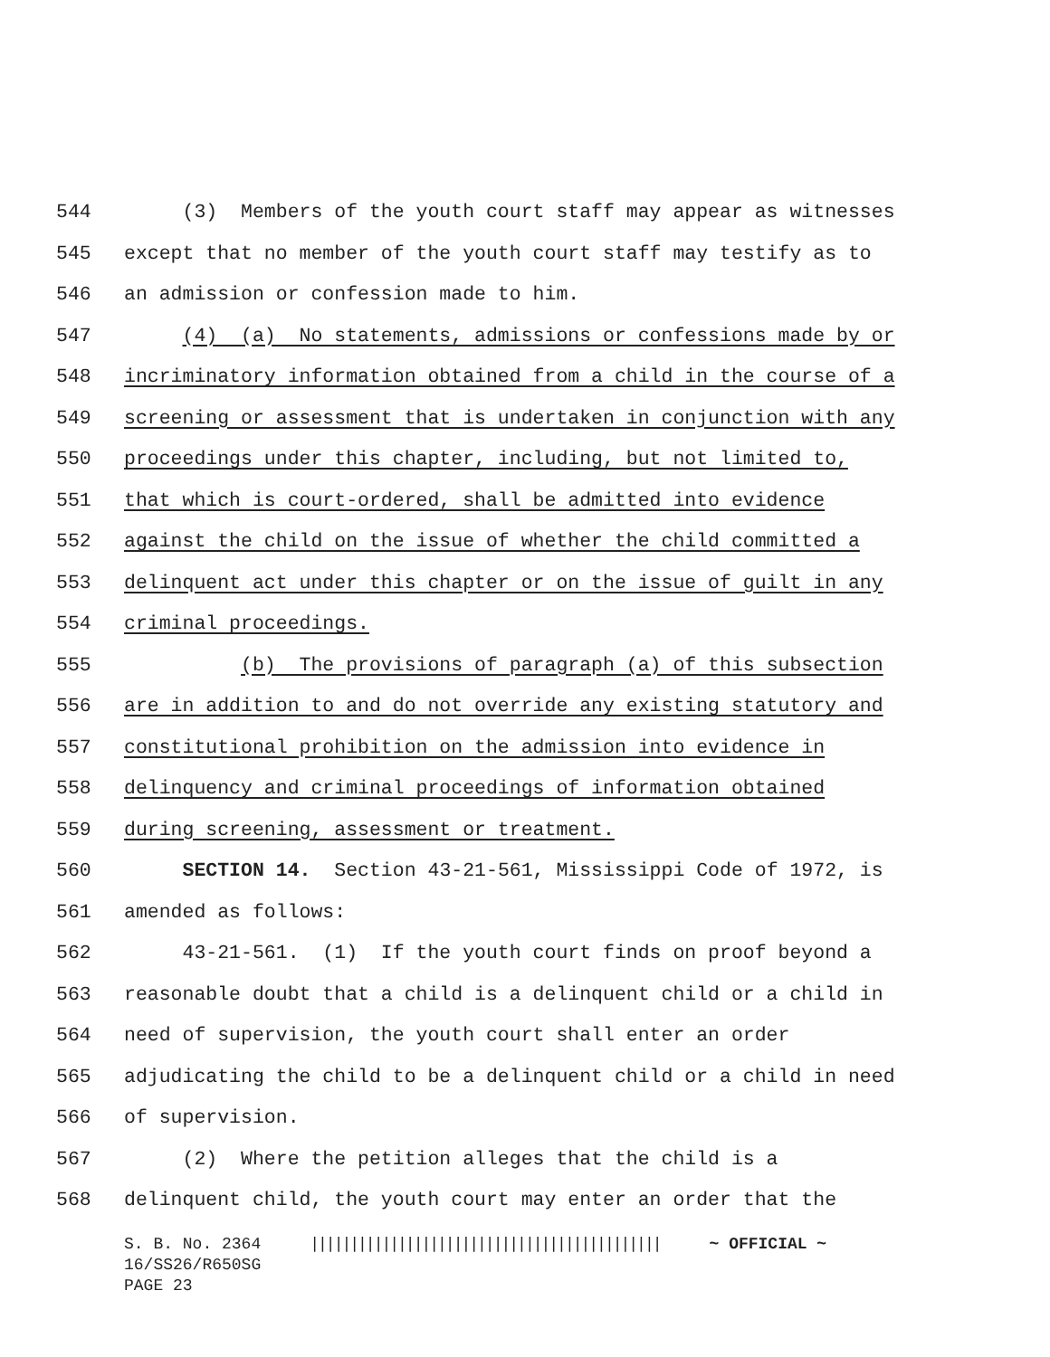544 (3) Members of the youth court staff may appear as witnesses
545 except that no member of the youth court staff may testify as to
546 an admission or confession made to him.
547 (4) (a) No statements, admissions or confessions made by or
548 incriminatory information obtained from a child in the course of a
549 screening or assessment that is undertaken in conjunction with any
550 proceedings under this chapter, including, but not limited to,
551 that which is court-ordered, shall be admitted into evidence
552 against the child on the issue of whether the child committed a
553 delinquent act under this chapter or on the issue of guilt in any
554 criminal proceedings.
555 (b) The provisions of paragraph (a) of this subsection
556 are in addition to and do not override any existing statutory and
557 constitutional prohibition on the admission into evidence in
558 delinquency and criminal proceedings of information obtained
559 during screening, assessment or treatment.
560 SECTION 14. Section 43-21-561, Mississippi Code of 1972, is
561 amended as follows:
562 43-21-561. (1) If the youth court finds on proof beyond a
563 reasonable doubt that a child is a delinquent child or a child in
564 need of supervision, the youth court shall enter an order
565 adjudicating the child to be a delinquent child or a child in need
566 of supervision.
567 (2) Where the petition alleges that the child is a
568 delinquent child, the youth court may enter an order that the
S. B. No. 2364 |||||||||||||||||||||||||||||||||||||||||||| ~ OFFICIAL ~ 16/SS26/R650SG PAGE 23